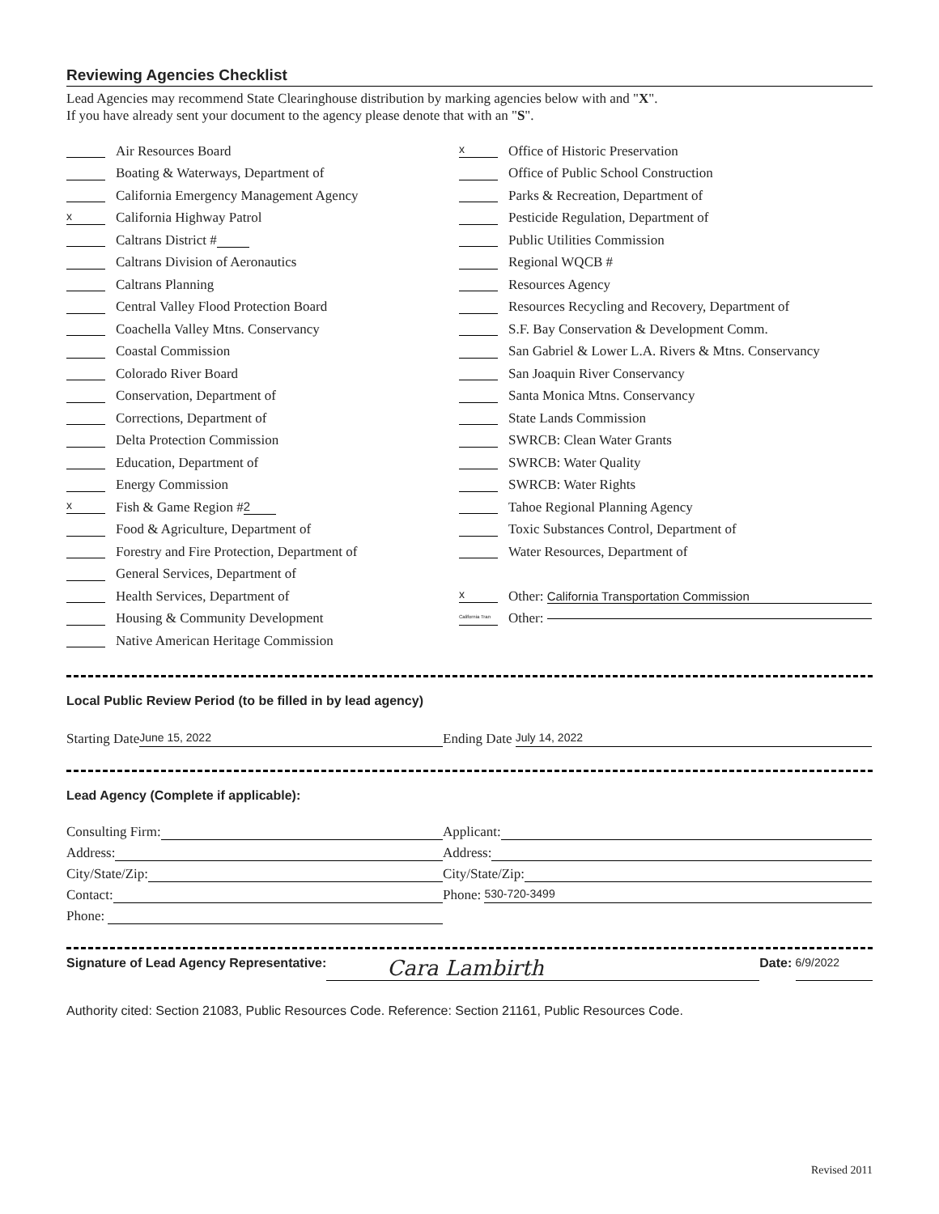Reviewing Agencies Checklist
Lead Agencies may recommend State Clearinghouse distribution by marking agencies below with and "X".
If you have already sent your document to the agency please denote that with an "S".
Air Resources Board
Boating & Waterways, Department of
California Emergency Management Agency
x California Highway Patrol
Caltrans District #
Caltrans Division of Aeronautics
Caltrans Planning
Central Valley Flood Protection Board
Coachella Valley Mtns. Conservancy
Coastal Commission
Colorado River Board
Conservation, Department of
Corrections, Department of
Delta Protection Commission
Education, Department of
Energy Commission
x Fish & Game Region # 2
Food & Agriculture, Department of
Forestry and Fire Protection, Department of
General Services, Department of
Health Services, Department of
Housing & Community Development
Native American Heritage Commission
x Office of Historic Preservation
Office of Public School Construction
Parks & Recreation, Department of
Pesticide Regulation, Department of
Public Utilities Commission
Regional WQCB #
Resources Agency
Resources Recycling and Recovery, Department of
S.F. Bay Conservation & Development Comm.
San Gabriel & Lower L.A. Rivers & Mtns. Conservancy
San Joaquin River Conservancy
Santa Monica Mtns. Conservancy
State Lands Commission
SWRCB: Clean Water Grants
SWRCB: Water Quality
SWRCB: Water Rights
Tahoe Regional Planning Agency
Toxic Substances Control, Department of
Water Resources, Department of
x Other: California Transportation Commission
California Tran Other:
Local Public Review Period (to be filled in by lead agency)
Starting Date June 15, 2022
Ending Date July 14, 2022
Lead Agency (Complete if applicable):
Consulting Firm: Applicant:
Address: Address:
City/State/Zip: City/State/Zip:
Contact: Phone: 530-720-3499
Phone:
Signature of Lead Agency Representative: Cara Lambirth Date: 6/9/2022
Authority cited: Section 21083, Public Resources Code. Reference: Section 21161, Public Resources Code.
Revised 2011